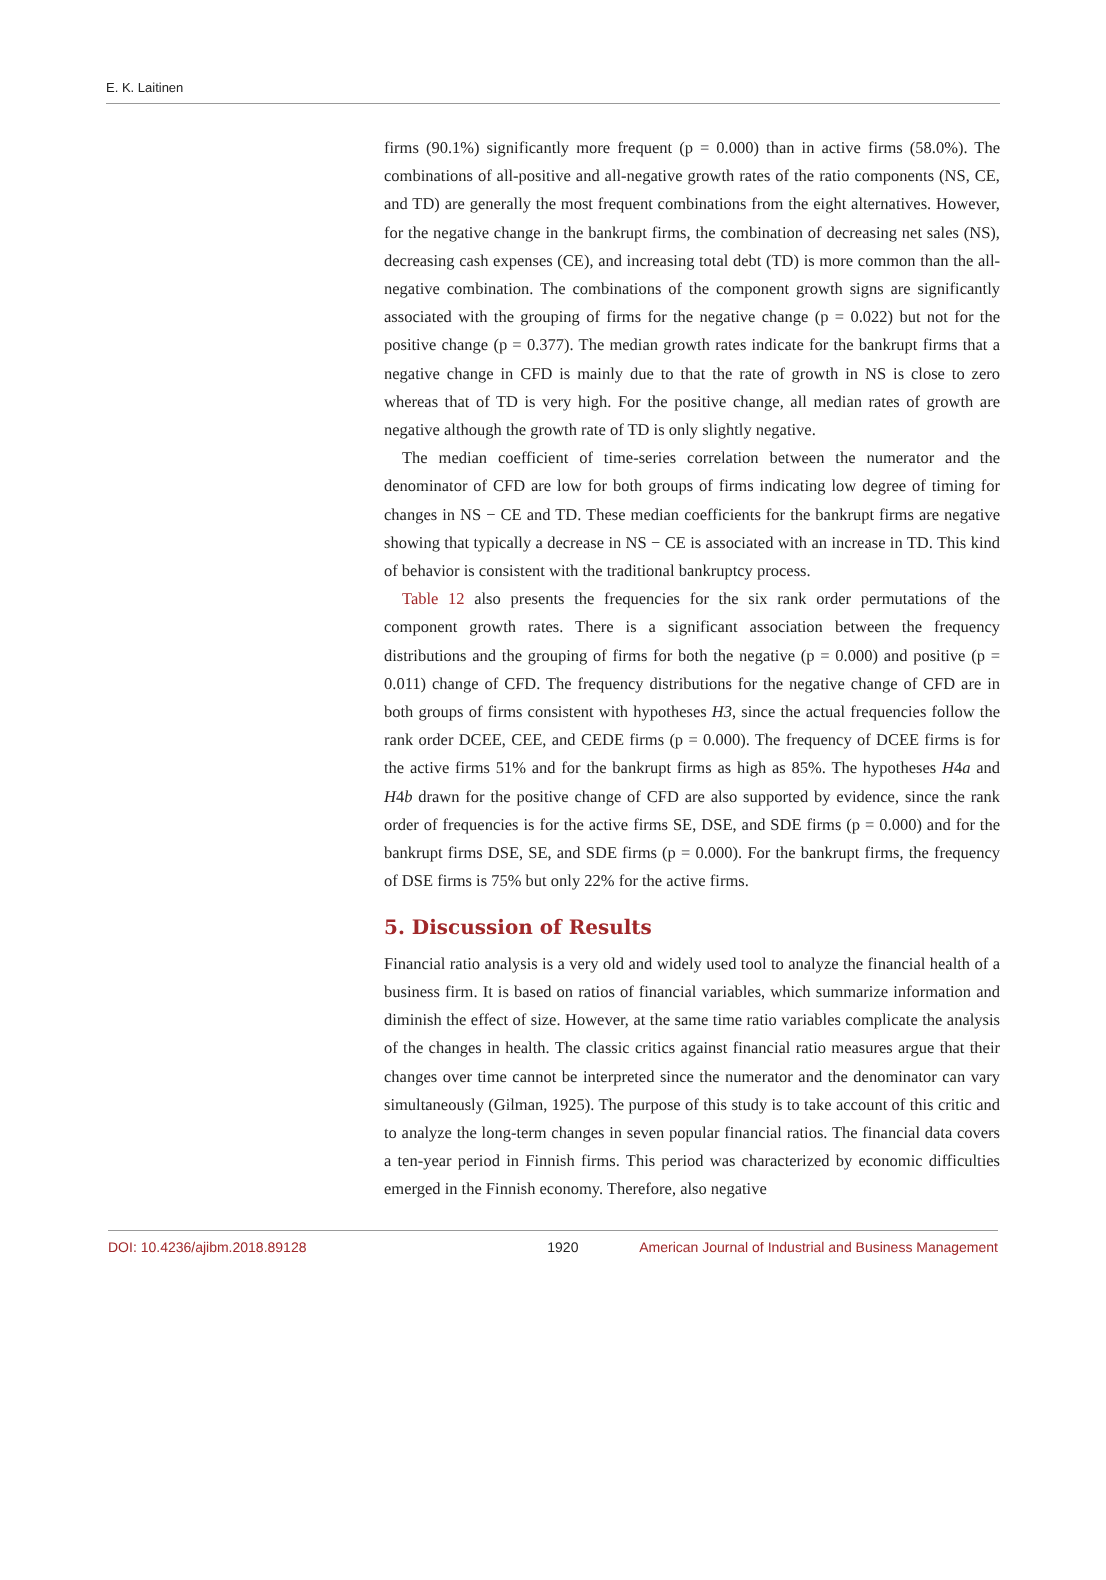E. K. Laitinen
firms (90.1%) significantly more frequent (p = 0.000) than in active firms (58.0%). The combinations of all-positive and all-negative growth rates of the ratio components (NS, CE, and TD) are generally the most frequent combinations from the eight alternatives. However, for the negative change in the bankrupt firms, the combination of decreasing net sales (NS), decreasing cash expenses (CE), and increasing total debt (TD) is more common than the all-negative combination. The combinations of the component growth signs are significantly associated with the grouping of firms for the negative change (p = 0.022) but not for the positive change (p = 0.377). The median growth rates indicate for the bankrupt firms that a negative change in CFD is mainly due to that the rate of growth in NS is close to zero whereas that of TD is very high. For the positive change, all median rates of growth are negative although the growth rate of TD is only slightly negative.
The median coefficient of time-series correlation between the numerator and the denominator of CFD are low for both groups of firms indicating low degree of timing for changes in NS − CE and TD. These median coefficients for the bankrupt firms are negative showing that typically a decrease in NS − CE is associated with an increase in TD. This kind of behavior is consistent with the traditional bankruptcy process.
Table 12 also presents the frequencies for the six rank order permutations of the component growth rates. There is a significant association between the frequency distributions and the grouping of firms for both the negative (p = 0.000) and positive (p = 0.011) change of CFD. The frequency distributions for the negative change of CFD are in both groups of firms consistent with hypotheses H3, since the actual frequencies follow the rank order DCEE, CEE, and CEDE firms (p = 0.000). The frequency of DCEE firms is for the active firms 51% and for the bankrupt firms as high as 85%. The hypotheses H4a and H4b drawn for the positive change of CFD are also supported by evidence, since the rank order of frequencies is for the active firms SE, DSE, and SDE firms (p = 0.000) and for the bankrupt firms DSE, SE, and SDE firms (p = 0.000). For the bankrupt firms, the frequency of DSE firms is 75% but only 22% for the active firms.
5. Discussion of Results
Financial ratio analysis is a very old and widely used tool to analyze the financial health of a business firm. It is based on ratios of financial variables, which summarize information and diminish the effect of size. However, at the same time ratio variables complicate the analysis of the changes in health. The classic critics against financial ratio measures argue that their changes over time cannot be interpreted since the numerator and the denominator can vary simultaneously (Gilman, 1925). The purpose of this study is to take account of this critic and to analyze the long-term changes in seven popular financial ratios. The financial data covers a ten-year period in Finnish firms. This period was characterized by economic difficulties emerged in the Finnish economy. Therefore, also negative
DOI: 10.4236/ajibm.2018.89128 1920 American Journal of Industrial and Business Management